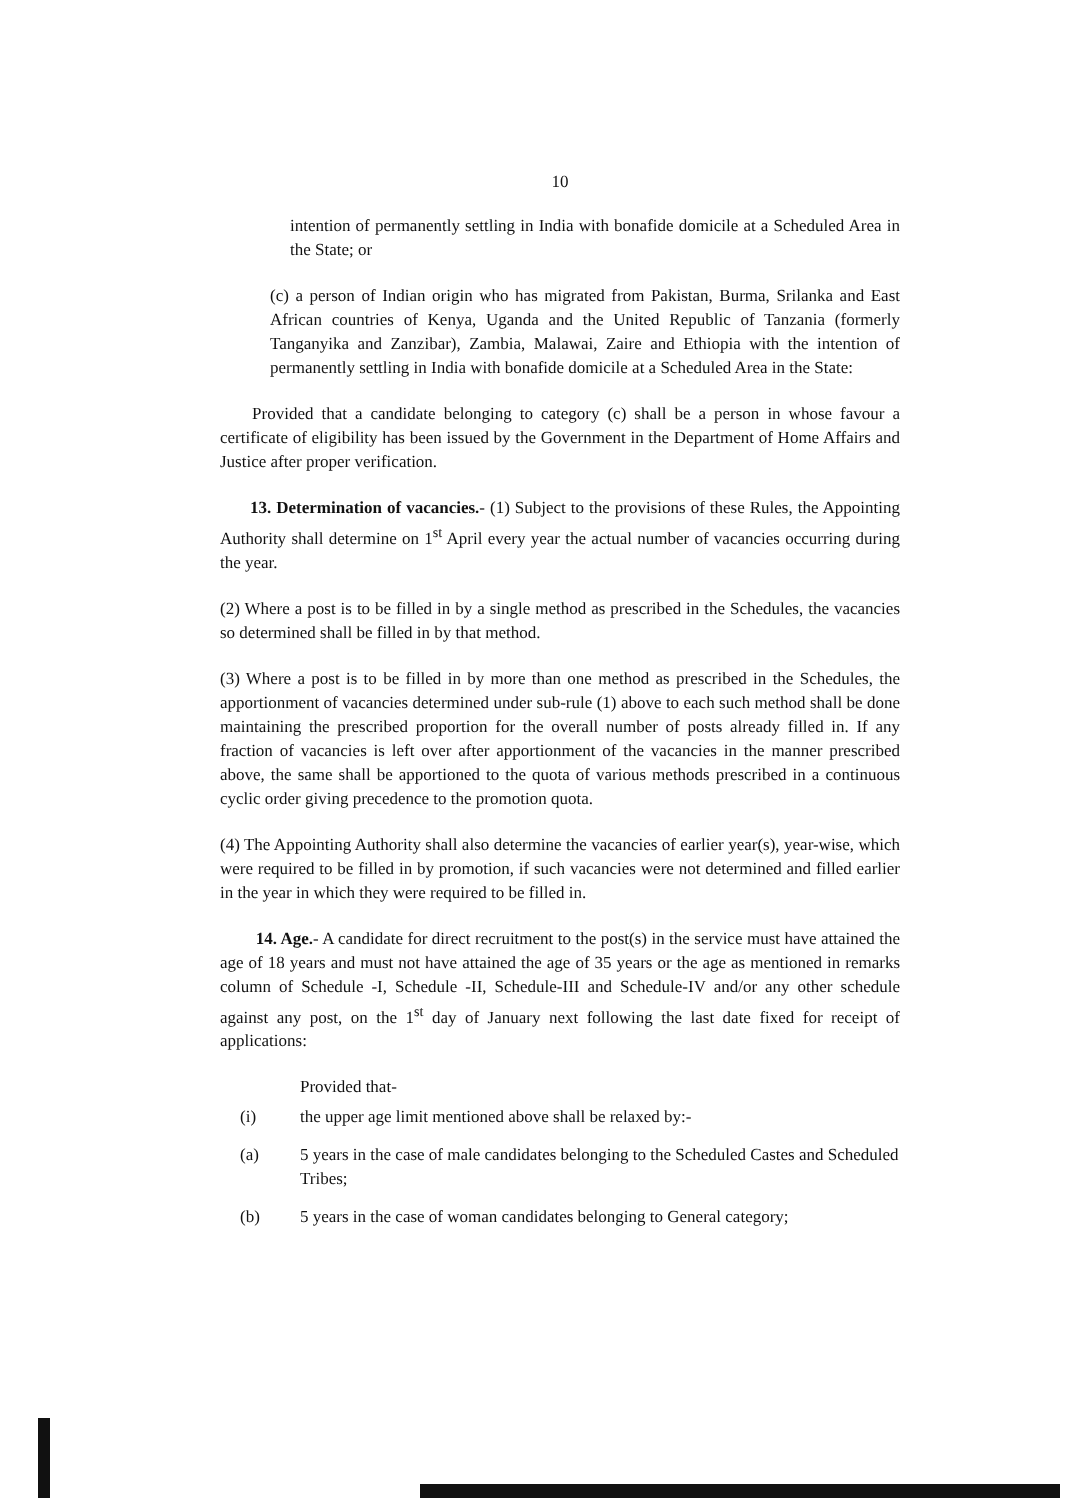10
intention of permanently settling in India with bonafide domicile at a Scheduled Area in the State; or
(c) a person of Indian origin who has migrated from Pakistan, Burma, Srilanka and East African countries of Kenya, Uganda and the United Republic of Tanzania (formerly Tanganyika and Zanzibar), Zambia, Malawai, Zaire and Ethiopia with the intention of permanently settling in India with bonafide domicile at a Scheduled Area in the State:
Provided that a candidate belonging to category (c) shall be a person in whose favour a certificate of eligibility has been issued by the Government in the Department of Home Affairs and Justice after proper verification.
13. Determination of vacancies.- (1) Subject to the provisions of these Rules, the Appointing Authority shall determine on 1<sup>st</sup> April every year the actual number of vacancies occurring during the year.
(2) Where a post is to be filled in by a single method as prescribed in the Schedules, the vacancies so determined shall be filled in by that method.
(3) Where a post is to be filled in by more than one method as prescribed in the Schedules, the apportionment of vacancies determined under sub-rule (1) above to each such method shall be done maintaining the prescribed proportion for the overall number of posts already filled in. If any fraction of vacancies is left over after apportionment of the vacancies in the manner prescribed above, the same shall be apportioned to the quota of various methods prescribed in a continuous cyclic order giving precedence to the promotion quota.
(4) The Appointing Authority shall also determine the vacancies of earlier year(s), year-wise, which were required to be filled in by promotion, if such vacancies were not determined and filled earlier in the year in which they were required to be filled in.
14. Age.- A candidate for direct recruitment to the post(s) in the service must have attained the age of 18 years and must not have attained the age of 35 years or the age as mentioned in remarks column of Schedule -I, Schedule -II, Schedule-III and Schedule-IV and/or any other schedule against any post, on the 1<sup>st</sup> day of January next following the last date fixed for receipt of applications:
Provided that-
(i) the upper age limit mentioned above shall be relaxed by:-
(a) 5 years in the case of male candidates belonging to the Scheduled Castes and Scheduled Tribes;
(b) 5 years in the case of woman candidates belonging to General category;